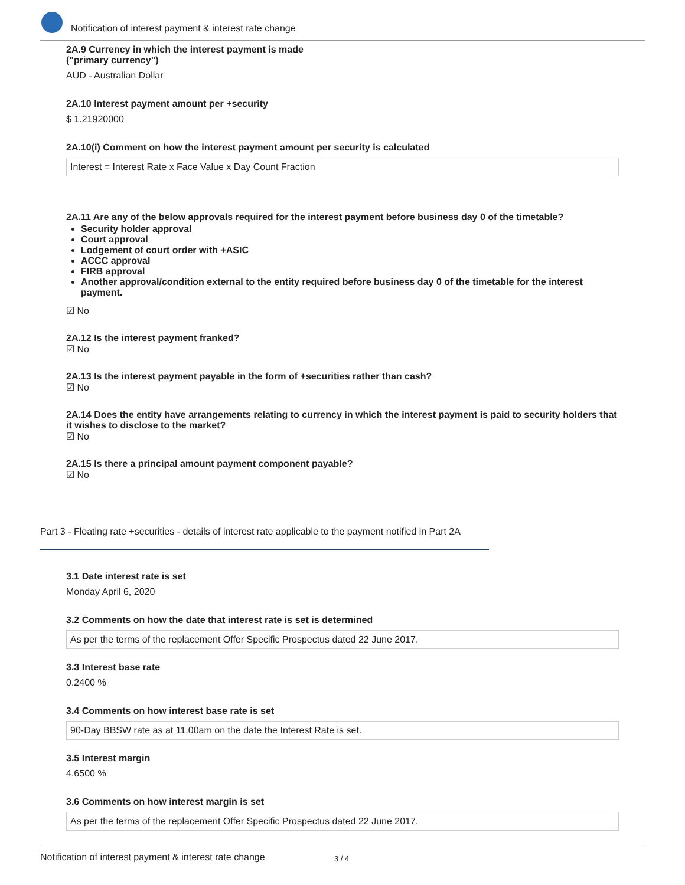Notification of interest payment & interest rate change
2A.9 Currency in which the interest payment is made
("primary currency")
AUD - Australian Dollar
2A.10 Interest payment amount per +security
$ 1.21920000
2A.10(i) Comment on how the interest payment amount per security is calculated
Interest = Interest Rate x Face Value x Day Count Fraction
2A.11 Are any of the below approvals required for the interest payment before business day 0 of the timetable?
Security holder approval
Court approval
Lodgement of court order with +ASIC
ACCC approval
FIRB approval
Another approval/condition external to the entity required before business day 0 of the timetable for the interest payment.
☑ No
2A.12 Is the interest payment franked?
☑ No
2A.13 Is the interest payment payable in the form of +securities rather than cash?
☑ No
2A.14 Does the entity have arrangements relating to currency in which the interest payment is paid to security holders that it wishes to disclose to the market?
☑ No
2A.15 Is there a principal amount payment component payable?
☑ No
Part 3 - Floating rate +securities - details of interest rate applicable to the payment notified in Part 2A
3.1 Date interest rate is set
Monday April 6, 2020
3.2 Comments on how the date that interest rate is set is determined
As per the terms of the replacement Offer Specific Prospectus dated 22 June 2017.
3.3 Interest base rate
0.2400 %
3.4 Comments on how interest base rate is set
90-Day BBSW rate as at 11.00am on the date the Interest Rate is set.
3.5 Interest margin
4.6500 %
3.6 Comments on how interest margin is set
As per the terms of the replacement Offer Specific Prospectus dated 22 June 2017.
Notification of interest payment & interest rate change 3 / 4